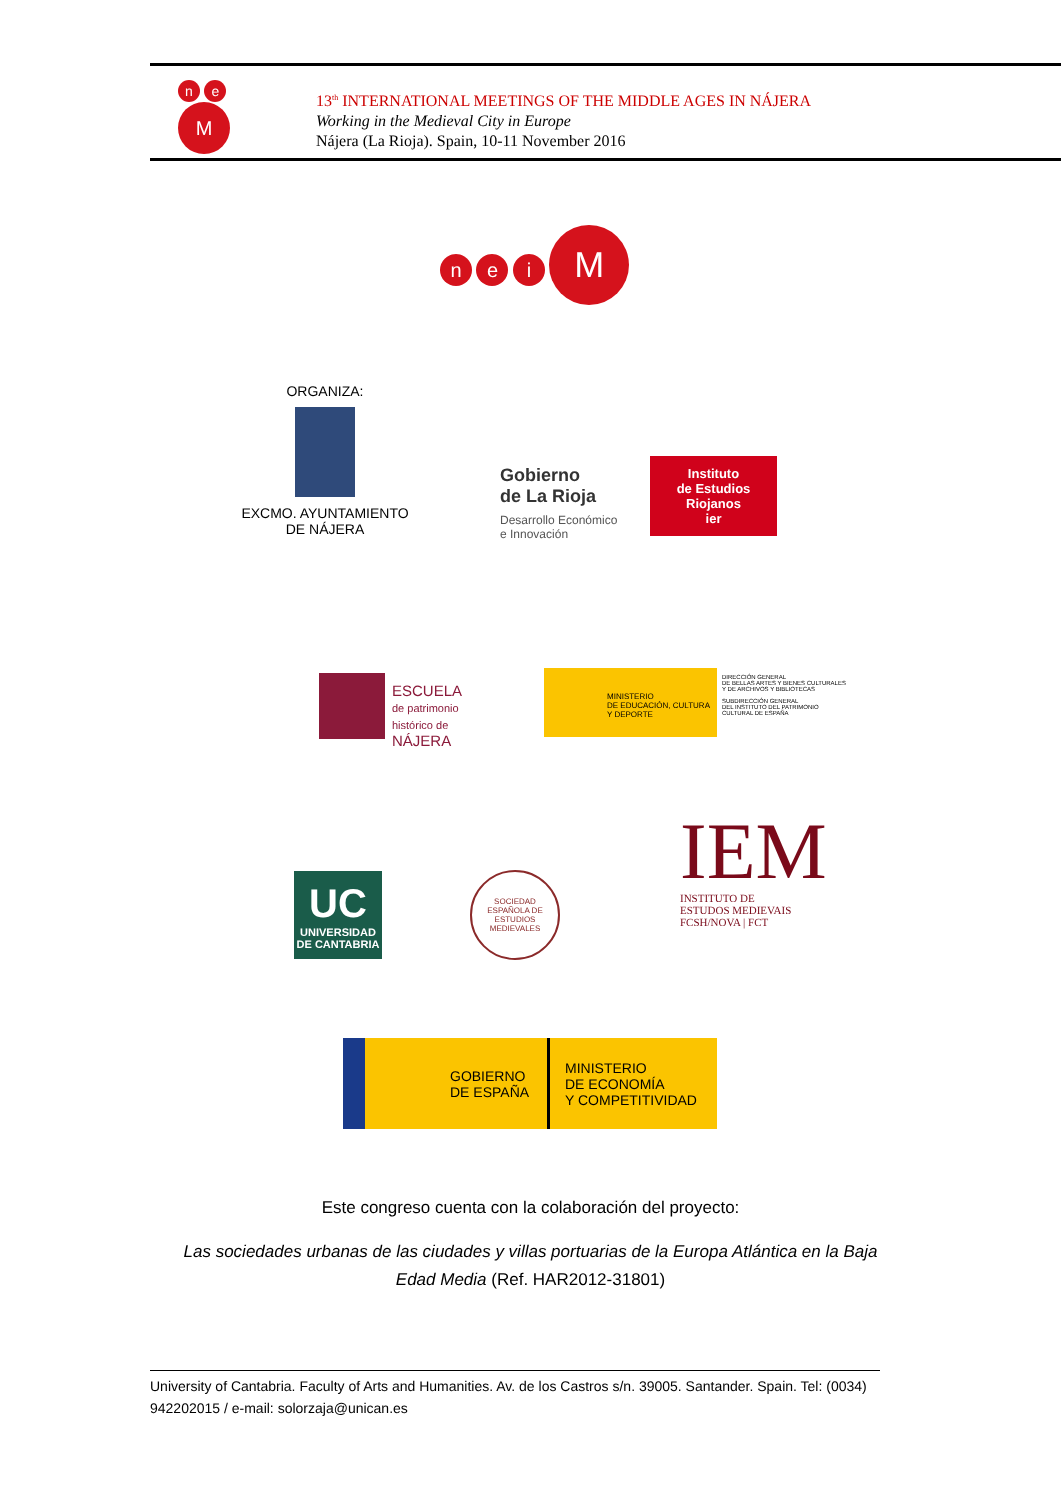n e M
13<sup>th</sup> INTERNATIONAL MEETINGS OF THE MIDDLE AGES IN NÁJERA
Working in the Medieval City in Europe
Nájera (La Rioja). Spain, 10-11 November 2016
n e i M
ORGANIZA:
EXCMO. AYUNTAMIENTO
DE NÁJERA
Gobierno
de La Rioja
Desarrollo Económico
e Innovación
Instituto
de Estudios
Riojanos
ier
ESCUELA
de patrimonio
histórico de
NÁJERA
MINISTERIO
DE EDUCACIÓN, CULTURA
Y DEPORTE
DIRECCIÓN GENERAL
DE BELLAS ARTES Y BIENES CULTURALES
Y DE ARCHIVOS Y BIBLIOTECAS
SUBDIRECCIÓN GENERAL
DEL INSTITUTO DEL PATRIMONIO
CULTURAL DE ESPAÑA
UC
UNIVERSIDAD
DE CANTABRIA
SOCIEDAD ESPAÑOLA DE ESTUDIOS MEDIEVALES
IEM
INSTITUTO DE
ESTUDOS MEDIEVAIS
FCSH/NOVA | FCT
GOBIERNO
DE ESPAÑA
MINISTERIO
DE ECONOMÍA
Y COMPETITIVIDAD
Este congreso cuenta con la colaboración del proyecto:
Las sociedades urbanas de las ciudades y villas portuarias de la Europa Atlántica en la Baja Edad Media (Ref. HAR2012-31801)
University of Cantabria. Faculty of Arts and Humanities. Av. de los Castros s/n. 39005. Santander. Spain. Tel: (0034) 942202015 / e-mail: solorzaja@unican.es